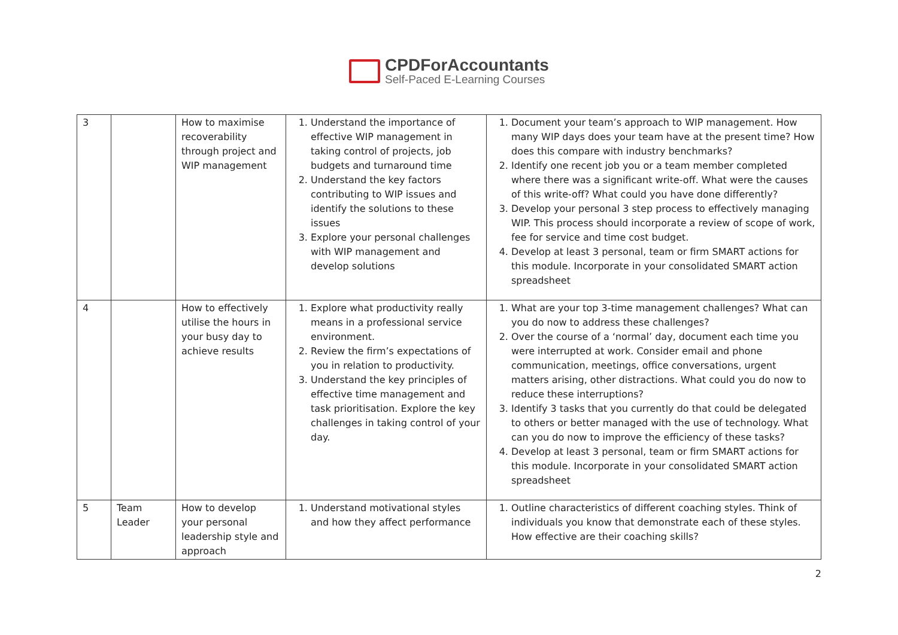CPDForAccountants
Self-Paced E-Learning Courses
| 3 | | How to maximise recoverability through project and WIP management | 1. Understand the importance of effective WIP management in taking control of projects, job budgets and turnaround time 2. Understand the key factors contributing to WIP issues and identify the solutions to these issues 3. Explore your personal challenges with WIP management and develop solutions | 1. Document your team’s approach to WIP management. How many WIP days does your team have at the present time? How does this compare with industry benchmarks? 2. Identify one recent job you or a team member completed where there was a significant write-off. What were the causes of this write-off? What could you have done differently? 3. Develop your personal 3 step process to effectively managing WIP. This process should incorporate a review of scope of work, fee for service and time cost budget. 4. Develop at least 3 personal, team or firm SMART actions for this module. Incorporate in your consolidated SMART action spreadsheet |
| 4 | | How to effectively utilise the hours in your busy day to achieve results | 1. Explore what productivity really means in a professional service environment. 2. Review the firm’s expectations of you in relation to productivity. 3. Understand the key principles of effective time management and task prioritisation. Explore the key challenges in taking control of your day. | 1. What are your top 3-time management challenges? What can you do now to address these challenges? 2. Over the course of a ‘normal’ day, document each time you were interrupted at work. Consider email and phone communication, meetings, office conversations, urgent matters arising, other distractions. What could you do now to reduce these interruptions? 3. Identify 3 tasks that you currently do that could be delegated to others or better managed with the use of technology. What can you do now to improve the efficiency of these tasks? 4. Develop at least 3 personal, team or firm SMART actions for this module. Incorporate in your consolidated SMART action spreadsheet |
| 5 | Team Leader | How to develop your personal leadership style and approach | 1. Understand motivational styles and how they affect performance | 1. Outline characteristics of different coaching styles. Think of individuals you know that demonstrate each of these styles. How effective are their coaching skills? |
2